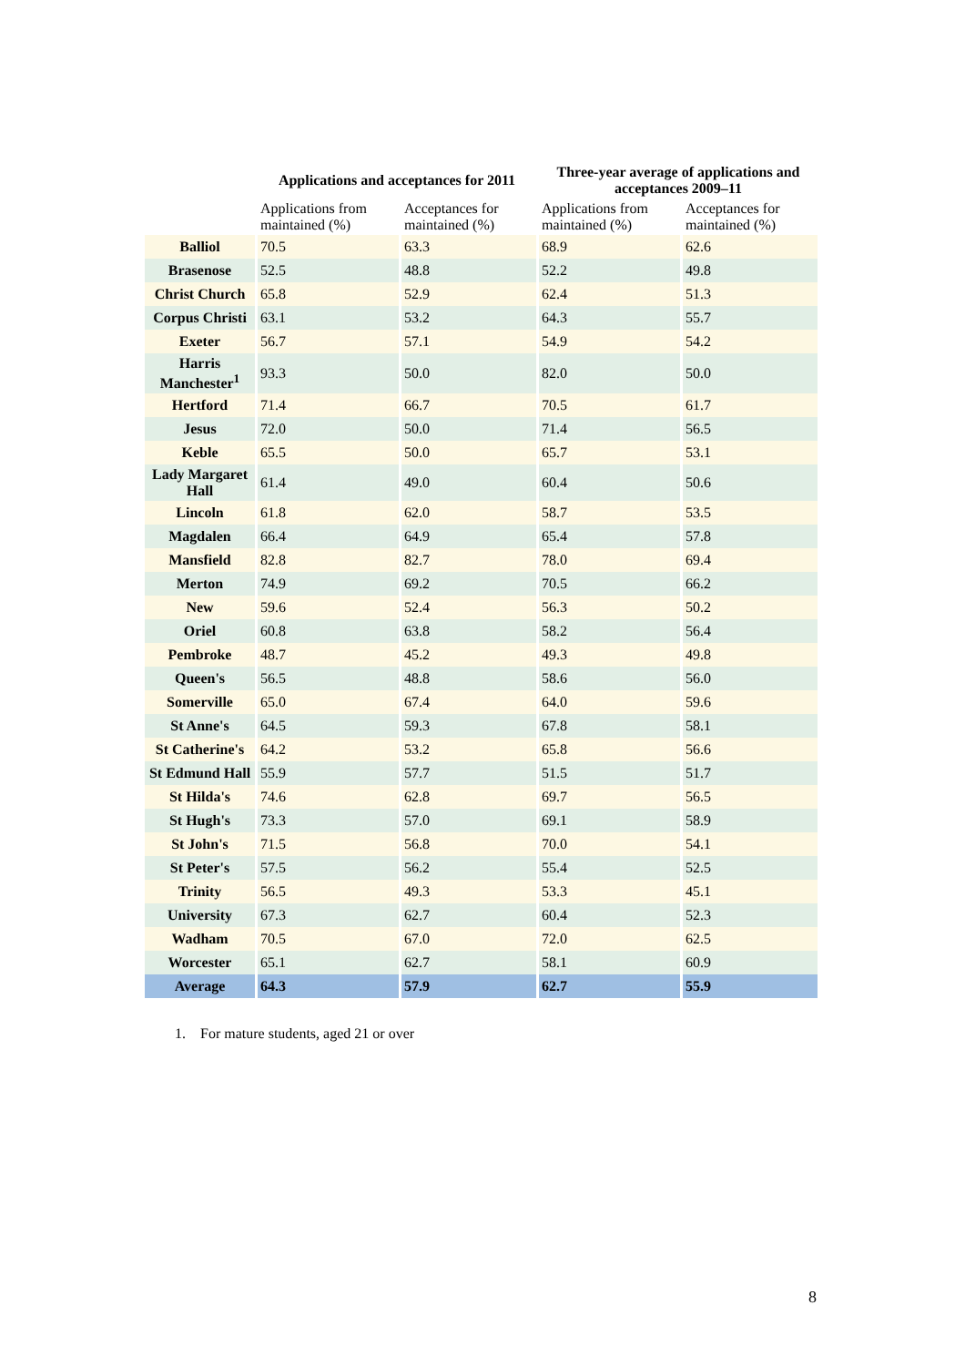| | Applications and acceptances for 2011 | | Three-year average of applications and acceptances 2009–11 | |
| --- | --- | --- | --- | --- |
| | Applications from maintained (%) | Acceptances for maintained (%) | Applications from maintained (%) | Acceptances for maintained (%) |
| Balliol | 70.5 | 63.3 | 68.9 | 62.6 |
| Brasenose | 52.5 | 48.8 | 52.2 | 49.8 |
| Christ Church | 65.8 | 52.9 | 62.4 | 51.3 |
| Corpus Christi | 63.1 | 53.2 | 64.3 | 55.7 |
| Exeter | 56.7 | 57.1 | 54.9 | 54.2 |
| Harris Manchester<sup>1</sup> | 93.3 | 50.0 | 82.0 | 50.0 |
| Hertford | 71.4 | 66.7 | 70.5 | 61.7 |
| Jesus | 72.0 | 50.0 | 71.4 | 56.5 |
| Keble | 65.5 | 50.0 | 65.7 | 53.1 |
| Lady Margaret Hall | 61.4 | 49.0 | 60.4 | 50.6 |
| Lincoln | 61.8 | 62.0 | 58.7 | 53.5 |
| Magdalen | 66.4 | 64.9 | 65.4 | 57.8 |
| Mansfield | 82.8 | 82.7 | 78.0 | 69.4 |
| Merton | 74.9 | 69.2 | 70.5 | 66.2 |
| New | 59.6 | 52.4 | 56.3 | 50.2 |
| Oriel | 60.8 | 63.8 | 58.2 | 56.4 |
| Pembroke | 48.7 | 45.2 | 49.3 | 49.8 |
| Queen's | 56.5 | 48.8 | 58.6 | 56.0 |
| Somerville | 65.0 | 67.4 | 64.0 | 59.6 |
| St Anne's | 64.5 | 59.3 | 67.8 | 58.1 |
| St Catherine's | 64.2 | 53.2 | 65.8 | 56.6 |
| St Edmund Hall | 55.9 | 57.7 | 51.5 | 51.7 |
| St Hilda's | 74.6 | 62.8 | 69.7 | 56.5 |
| St Hugh's | 73.3 | 57.0 | 69.1 | 58.9 |
| St John's | 71.5 | 56.8 | 70.0 | 54.1 |
| St Peter's | 57.5 | 56.2 | 55.4 | 52.5 |
| Trinity | 56.5 | 49.3 | 53.3 | 45.1 |
| University | 67.3 | 62.7 | 60.4 | 52.3 |
| Wadham | 70.5 | 67.0 | 72.0 | 62.5 |
| Worcester | 65.1 | 62.7 | 58.1 | 60.9 |
| Average | 64.3 | 57.9 | 62.7 | 55.9 |
1. For mature students, aged 21 or over
8